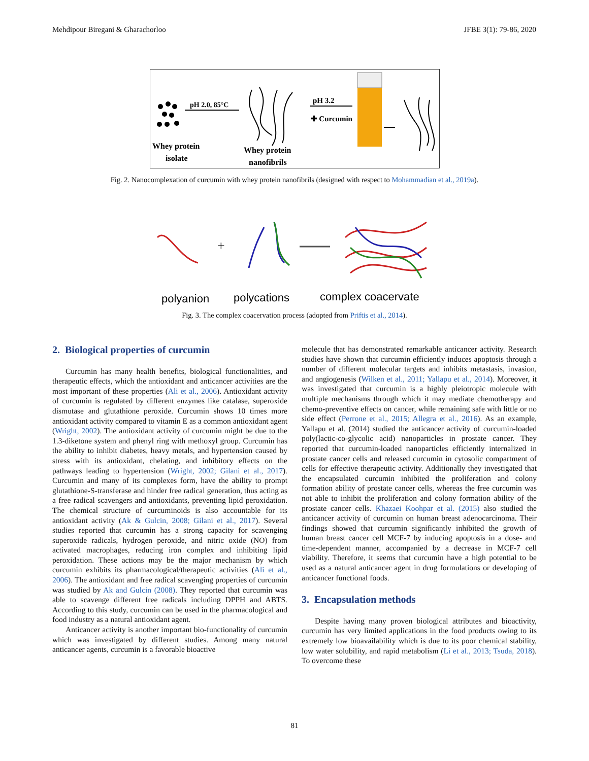Mehdipour Biregani & Gharachorloo JFBE 3(1): 79-86, 2020
pH 2.0, 85°C
pH 3.2
✚ Curcumin
Whey protein
isolate
Whey protein
nanofibrils
Fig. 2. Nanocomplexation of curcumin with whey protein nanofibrils (designed with respect to Mohammadian et al., 2019a).
+
polyanion
polycations
complex coacervate
Fig. 3. The complex coacervation process (adopted from Priftis et al., 2014).
2. Biological properties of curcumin
Curcumin has many health benefits, biological functionalities, and therapeutic effects, which the antioxidant and anticancer activities are the most important of these properties (Ali et al., 2006). Antioxidant activity of curcumin is regulated by different enzymes like catalase, superoxide dismutase and glutathione peroxide. Curcumin shows 10 times more antioxidant activity compared to vitamin E as a common antioxidant agent (Wright, 2002). The antioxidant activity of curcumin might be due to the 1.3-diketone system and phenyl ring with methoxyl group. Curcumin has the ability to inhibit diabetes, heavy metals, and hypertension caused by stress with its antioxidant, chelating, and inhibitory effects on the pathways leading to hypertension (Wright, 2002; Gilani et al., 2017). Curcumin and many of its complexes form, have the ability to prompt glutathione-S-transferase and hinder free radical generation, thus acting as a free radical scavengers and antioxidants, preventing lipid peroxidation. The chemical structure of curcuminoids is also accountable for its antioxidant activity (Ak & Gulcin, 2008; Gilani et al., 2017). Several studies reported that curcumin has a strong capacity for scavenging superoxide radicals, hydrogen peroxide, and nitric oxide (NO) from activated macrophages, reducing iron complex and inhibiting lipid peroxidation. These actions may be the major mechanism by which curcumin exhibits its pharmacological/therapeutic activities (Ali et al., 2006). The antioxidant and free radical scavenging properties of curcumin was studied by Ak and Gulcin (2008). They reported that curcumin was able to scavenge different free radicals including DPPH and ABTS. According to this study, curcumin can be used in the pharmacological and food industry as a natural antioxidant agent.
Anticancer activity is another important bio-functionality of curcumin which was investigated by different studies. Among many natural anticancer agents, curcumin is a favorable bioactive
molecule that has demonstrated remarkable anticancer activity. Research studies have shown that curcumin efficiently induces apoptosis through a number of different molecular targets and inhibits metastasis, invasion, and angiogenesis (Wilken et al., 2011; Yallapu et al., 2014). Moreover, it was investigated that curcumin is a highly pleiotropic molecule with multiple mechanisms through which it may mediate chemotherapy and chemo-preventive effects on cancer, while remaining safe with little or no side effect (Perrone et al., 2015; Allegra et al., 2016). As an example, Yallapu et al. (2014) studied the anticancer activity of curcumin-loaded poly(lactic-co-glycolic acid) nanoparticles in prostate cancer. They reported that curcumin-loaded nanoparticles efficiently internalized in prostate cancer cells and released curcumin in cytosolic compartment of cells for effective therapeutic activity. Additionally they investigated that the encapsulated curcumin inhibited the proliferation and colony formation ability of prostate cancer cells, whereas the free curcumin was not able to inhibit the proliferation and colony formation ability of the prostate cancer cells. Khazaei Koohpar et al. (2015) also studied the anticancer activity of curcumin on human breast adenocarcinoma. Their findings showed that curcumin significantly inhibited the growth of human breast cancer cell MCF-7 by inducing apoptosis in a dose- and time-dependent manner, accompanied by a decrease in MCF-7 cell viability. Therefore, it seems that curcumin have a high potential to be used as a natural anticancer agent in drug formulations or developing of anticancer functional foods.
3. Encapsulation methods
Despite having many proven biological attributes and bioactivity, curcumin has very limited applications in the food products owing to its extremely low bioavailability which is due to its poor chemical stability, low water solubility, and rapid metabolism (Li et al., 2013; Tsuda, 2018). To overcome these
81